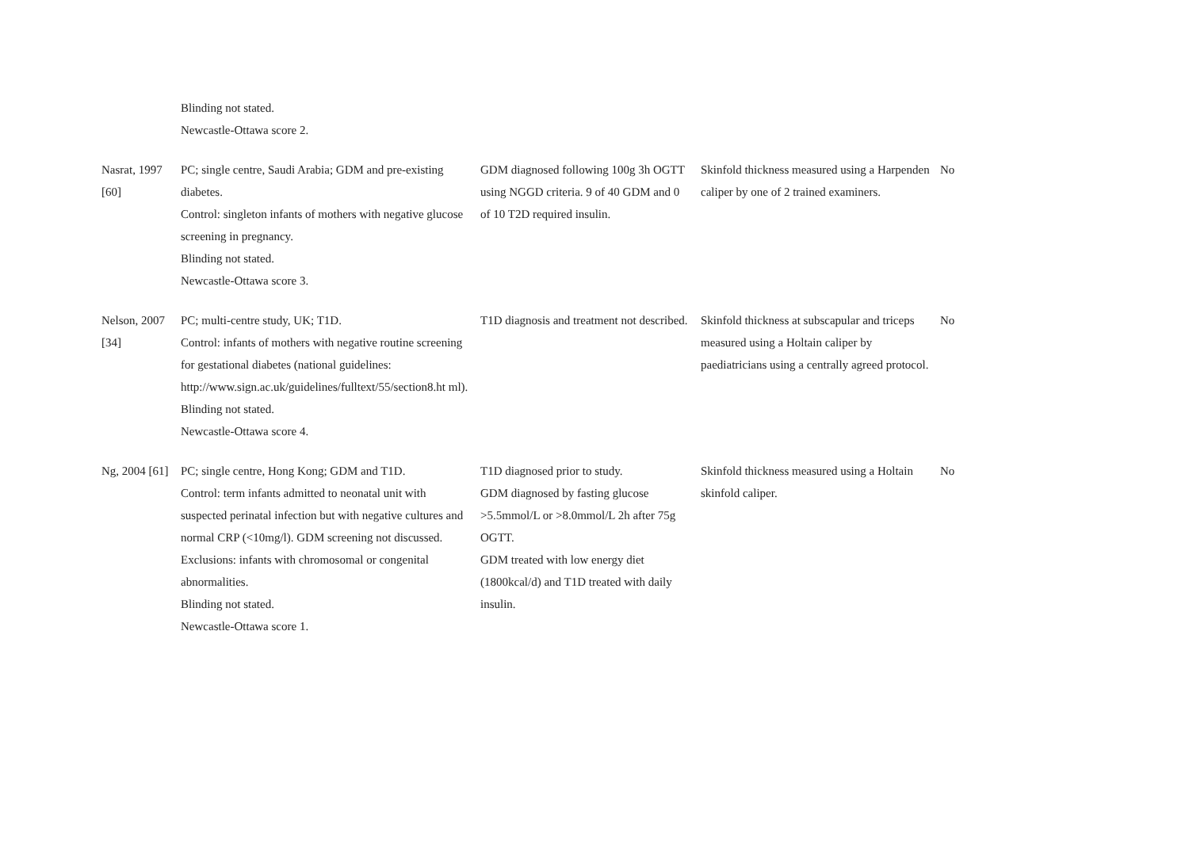| | Blinding not stated. Newcastle-Ottawa score 2. | | | |
| Nasrat, 1997 [60] | PC; single centre, Saudi Arabia; GDM and pre-existing diabetes. Control: singleton infants of mothers with negative glucose screening in pregnancy. Blinding not stated. Newcastle-Ottawa score 3. | GDM diagnosed following 100g 3h OGTT using NGGD criteria. 9 of 40 GDM and 0 of 10 T2D required insulin. | Skinfold thickness measured using a Harpenden caliper by one of 2 trained examiners. | No |
| Nelson, 2007 [34] | PC; multi-centre study, UK; T1D. Control: infants of mothers with negative routine screening for gestational diabetes (national guidelines: http://www.sign.ac.uk/guidelines/fulltext/55/section8.ht ml). Blinding not stated. Newcastle-Ottawa score 4. | T1D diagnosis and treatment not described. | Skinfold thickness at subscapular and triceps measured using a Holtain caliper by paediatricians using a centrally agreed protocol. | No |
| Ng, 2004 [61] | PC; single centre, Hong Kong; GDM and T1D. Control: term infants admitted to neonatal unit with suspected perinatal infection but with negative cultures and normal CRP (<10mg/l). GDM screening not discussed. Exclusions: infants with chromosomal or congenital abnormalities. Blinding not stated. Newcastle-Ottawa score 1. | T1D diagnosed prior to study. GDM diagnosed by fasting glucose >5.5mmol/L or >8.0mmol/L 2h after 75g OGTT. GDM treated with low energy diet (1800kcal/d) and T1D treated with daily insulin. | Skinfold thickness measured using a Holtain skinfold caliper. | No |